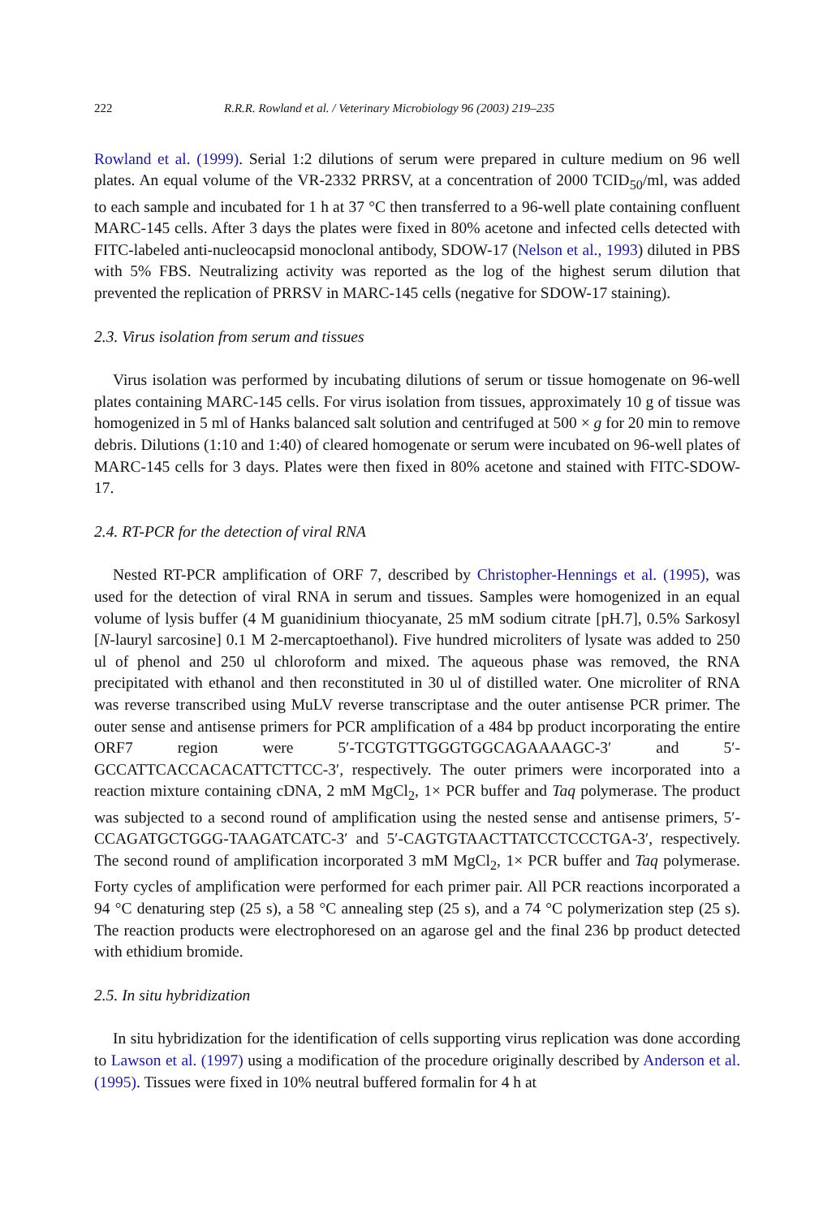222 R.R.R. Rowland et al. / Veterinary Microbiology 96 (2003) 219–235
Rowland et al. (1999). Serial 1:2 dilutions of serum were prepared in culture medium on 96 well plates. An equal volume of the VR-2332 PRRSV, at a concentration of 2000 TCID<sub>50</sub>/ml, was added to each sample and incubated for 1 h at 37 °C then transferred to a 96-well plate containing confluent MARC-145 cells. After 3 days the plates were fixed in 80% acetone and infected cells detected with FITC-labeled anti-nucleocapsid monoclonal antibody, SDOW-17 (Nelson et al., 1993) diluted in PBS with 5% FBS. Neutralizing activity was reported as the log of the highest serum dilution that prevented the replication of PRRSV in MARC-145 cells (negative for SDOW-17 staining).
2.3. Virus isolation from serum and tissues
Virus isolation was performed by incubating dilutions of serum or tissue homogenate on 96-well plates containing MARC-145 cells. For virus isolation from tissues, approximately 10 g of tissue was homogenized in 5 ml of Hanks balanced salt solution and centrifuged at 500 × g for 20 min to remove debris. Dilutions (1:10 and 1:40) of cleared homogenate or serum were incubated on 96-well plates of MARC-145 cells for 3 days. Plates were then fixed in 80% acetone and stained with FITC-SDOW-17.
2.4. RT-PCR for the detection of viral RNA
Nested RT-PCR amplification of ORF 7, described by Christopher-Hennings et al. (1995), was used for the detection of viral RNA in serum and tissues. Samples were homogenized in an equal volume of lysis buffer (4 M guanidinium thiocyanate, 25 mM sodium citrate [pH.7], 0.5% Sarkosyl [N-lauryl sarcosine] 0.1 M 2-mercaptoethanol). Five hundred microliters of lysate was added to 250 ul of phenol and 250 ul chloroform and mixed. The aqueous phase was removed, the RNA precipitated with ethanol and then reconstituted in 30 ul of distilled water. One microliter of RNA was reverse transcribed using MuLV reverse transcriptase and the outer antisense PCR primer. The outer sense and antisense primers for PCR amplification of a 484 bp product incorporating the entire ORF7 region were 5′-TCGTGTTGGGTGGCAGAAAAGC-3′ and 5′-GCCATTCACCACACATTCTTCC-3′, respectively. The outer primers were incorporated into a reaction mixture containing cDNA, 2 mM MgCl<sub>2</sub>, 1× PCR buffer and Taq polymerase. The product was subjected to a second round of amplification using the nested sense and antisense primers, 5′-CCAGATGCTGGG-TAAGATCATC-3′ and 5′-CAGTGTAACTTATCCTCCCTGA-3′, respectively. The second round of amplification incorporated 3 mM MgCl<sub>2</sub>, 1× PCR buffer and Taq polymerase. Forty cycles of amplification were performed for each primer pair. All PCR reactions incorporated a 94 °C denaturing step (25 s), a 58 °C annealing step (25 s), and a 74 °C polymerization step (25 s). The reaction products were electrophoresed on an agarose gel and the final 236 bp product detected with ethidium bromide.
2.5. In situ hybridization
In situ hybridization for the identification of cells supporting virus replication was done according to Lawson et al. (1997) using a modification of the procedure originally described by Anderson et al. (1995). Tissues were fixed in 10% neutral buffered formalin for 4 h at